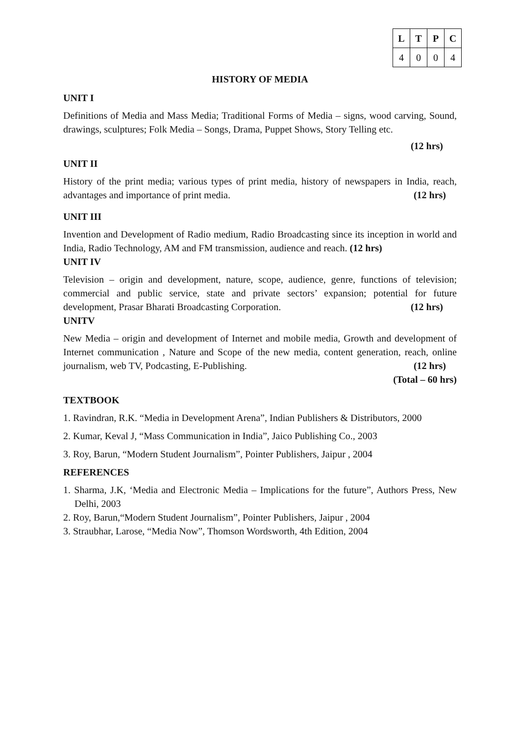| L | T | P | C |
| --- | --- | --- | --- |
| 4 | 0 | 0 | 4 |
HISTORY OF MEDIA
UNIT I
Definitions of Media and Mass Media; Traditional Forms of Media – signs, wood carving, Sound, drawings, sculptures; Folk Media – Songs, Drama, Puppet Shows, Story Telling etc.
(12 hrs)
UNIT II
History of the print media; various types of print media, history of newspapers in India, reach, advantages and importance of print media. (12 hrs)
UNIT III
Invention and Development of Radio medium, Radio Broadcasting since its inception in world and India, Radio Technology, AM and FM transmission, audience and reach. (12 hrs)
UNIT IV
Television – origin and development, nature, scope, audience, genre, functions of television; commercial and public service, state and private sectors’ expansion; potential for future development, Prasar Bharati Broadcasting Corporation. (12 hrs)
UNITV
New Media – origin and development of Internet and mobile media, Growth and development of Internet communication , Nature and Scope of the new media, content generation, reach, online journalism, web TV, Podcasting, E-Publishing. (12 hrs)
(Total – 60 hrs)
TEXTBOOK
1. Ravindran, R.K. “Media in Development Arena”, Indian Publishers & Distributors, 2000
2. Kumar, Keval J, “Mass Communication in India”, Jaico Publishing Co., 2003
3. Roy, Barun, “Modern Student Journalism”, Pointer Publishers, Jaipur , 2004
REFERENCES
1. Sharma, J.K, ‘Media and Electronic Media – Implications for the future”, Authors Press, New Delhi, 2003
2. Roy, Barun,“Modern Student Journalism”, Pointer Publishers, Jaipur , 2004
3. Straubhar, Larose, “Media Now”, Thomson Wordsworth, 4th Edition, 2004